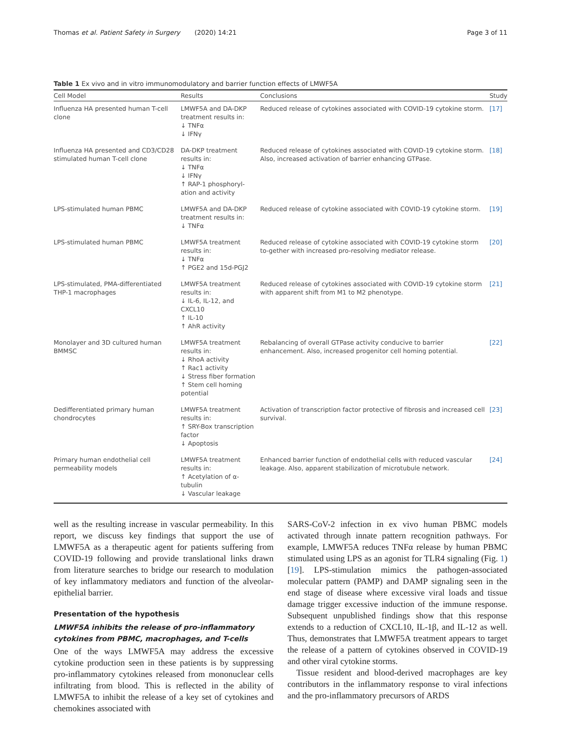Thomas et al. Patient Safety in Surgery (2020) 14:21 Page 3 of 11
Table 1 Ex vivo and in vitro immunomodulatory and barrier function effects of LMWF5A
| Cell Model | Results | Conclusions | Study |
| --- | --- | --- | --- |
| Influenza HA presented human T-cell clone | LMWF5A and DA-DKP treatment results in: ↓ TNFα ↓ IFNγ | Reduced release of cytokines associated with COVID-19 cytokine storm. | [17] |
| Influenza HA presented and CD3/CD28 stimulated human T-cell clone | DA-DKP treatment results in: ↓ TNFα ↓ IFNγ ↑ RAP-1 phosphoryl-ation and activity | Reduced release of cytokines associated with COVID-19 cytokine storm. Also, increased activation of barrier enhancing GTPase. | [18] |
| LPS-stimulated human PBMC | LMWF5A and DA-DKP treatment results in: ↓ TNFα | Reduced release of cytokine associated with COVID-19 cytokine storm. | [19] |
| LPS-stimulated human PBMC | LMWF5A treatment results in: ↓ TNFα ↑ PGE2 and 15d-PGJ2 | Reduced release of cytokine associated with COVID-19 cytokine storm to-gether with increased pro-resolving mediator release. | [20] |
| LPS-stimulated, PMA-differentiated THP-1 macrophages | LMWF5A treatment results in: ↓ IL-6, IL-12, and CXCL10 ↑ IL-10 ↑ AhR activity | Reduced release of cytokines associated with COVID-19 cytokine storm with apparent shift from M1 to M2 phenotype. | [21] |
| Monolayer and 3D cultured human BMMSC | LMWF5A treatment results in: ↓ RhoA activity ↑ Rac1 activity ↓ Stress fiber formation ↑ Stem cell homing potential | Rebalancing of overall GTPase activity conducive to barrier enhancement. Also, increased progenitor cell homing potential. | [22] |
| Dedifferentiated primary human chondrocytes | LMWF5A treatment results in: ↑ SRY-Box transcription factor ↓ Apoptosis | Activation of transcription factor protective of fibrosis and increased cell survival. | [23] |
| Primary human endothelial cell permeability models | LMWF5A treatment results in: ↑ Acetylation of α-tubulin ↓ Vascular leakage | Enhanced barrier function of endothelial cells with reduced vascular leakage. Also, apparent stabilization of microtubule network. | [24] |
well as the resulting increase in vascular permeability. In this report, we discuss key findings that support the use of LMWF5A as a therapeutic agent for patients suffering from COVID-19 following and provide translational links drawn from literature searches to bridge our research to modulation of key inflammatory mediators and function of the alveolar-epithelial barrier.
Presentation of the hypothesis
LMWF5A inhibits the release of pro-inflammatory cytokines from PBMC, macrophages, and T-cells
One of the ways LMWF5A may address the excessive cytokine production seen in these patients is by suppressing pro-inflammatory cytokines released from mononuclear cells infiltrating from blood. This is reflected in the ability of LMWF5A to inhibit the release of a key set of cytokines and chemokines associated with
SARS-CoV-2 infection in ex vivo human PBMC models activated through innate pattern recognition pathways. For example, LMWF5A reduces TNFα release by human PBMC stimulated using LPS as an agonist for TLR4 signaling (Fig. 1) [19]. LPS-stimulation mimics the pathogen-associated molecular pattern (PAMP) and DAMP signaling seen in the end stage of disease where excessive viral loads and tissue damage trigger excessive induction of the immune response. Subsequent unpublished findings show that this response extends to a reduction of CXCL10, IL-1β, and IL-12 as well. Thus, demonstrates that LMWF5A treatment appears to target the release of a pattern of cytokines observed in COVID-19 and other viral cytokine storms.
Tissue resident and blood-derived macrophages are key contributors in the inflammatory response to viral infections and the pro-inflammatory precursors of ARDS